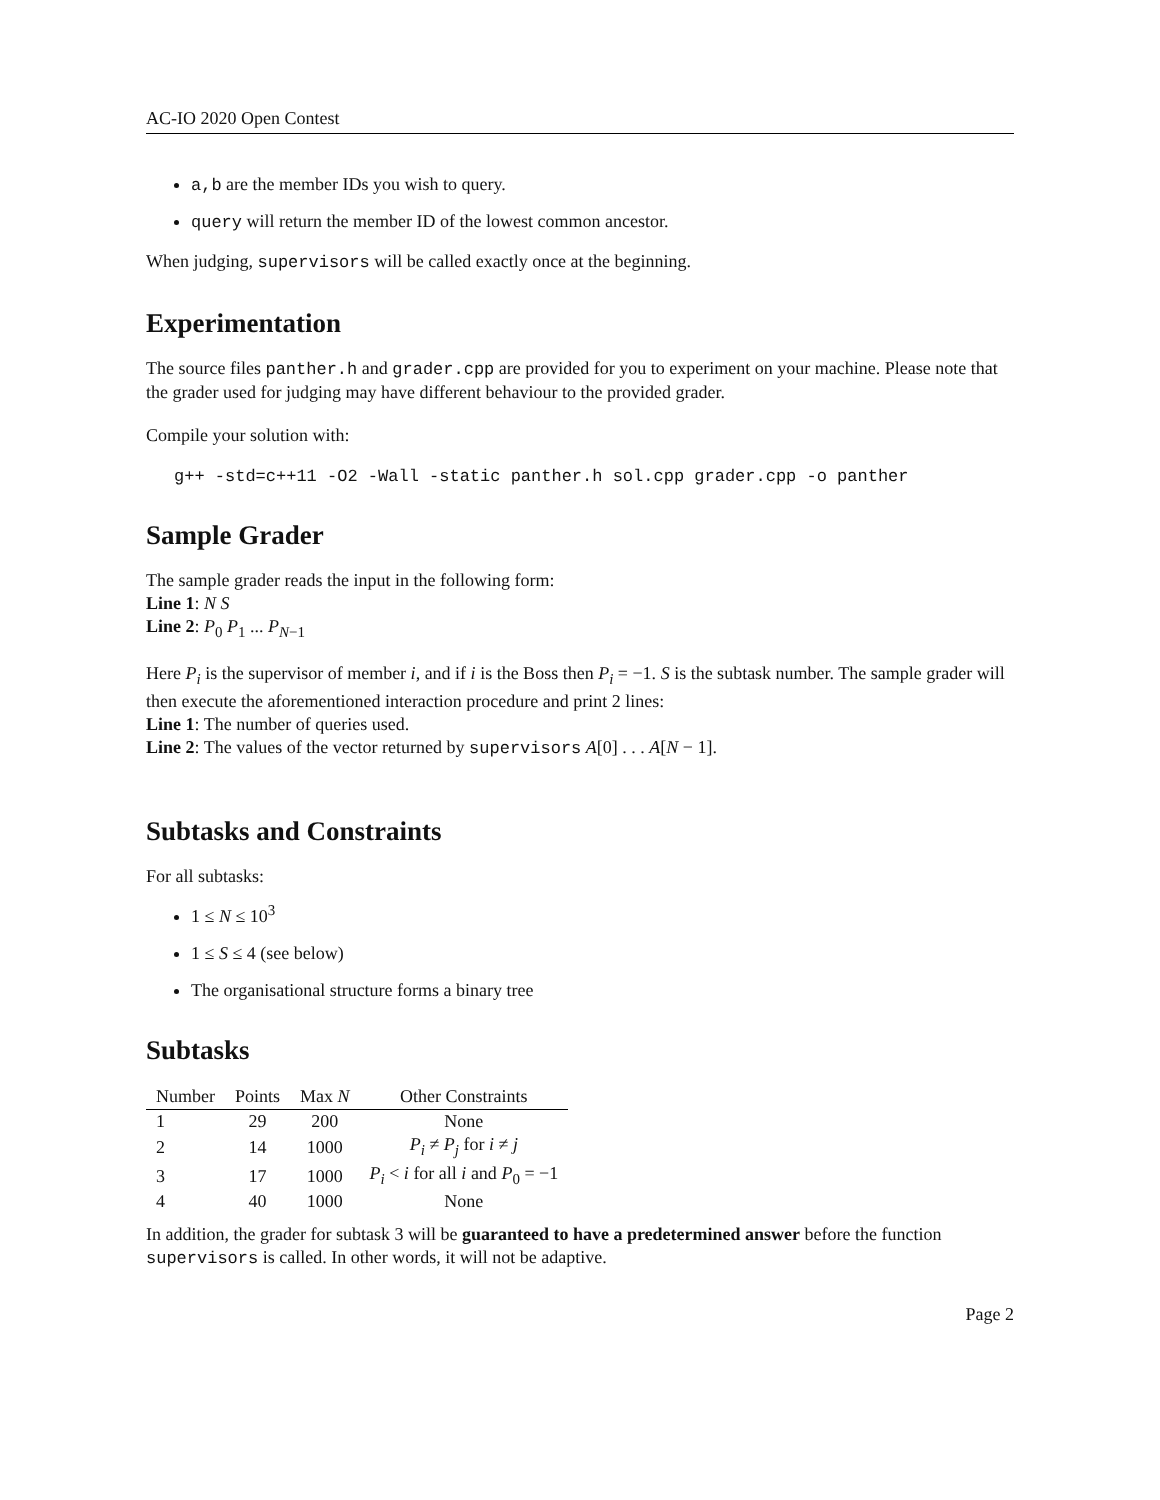AC-IO 2020 Open Contest
a,b are the member IDs you wish to query.
query will return the member ID of the lowest common ancestor.
When judging, supervisors will be called exactly once at the beginning.
Experimentation
The source files panther.h and grader.cpp are provided for you to experiment on your machine. Please note that the grader used for judging may have different behaviour to the provided grader.
Compile your solution with:
g++ -std=c++11 -O2 -Wall -static panther.h sol.cpp grader.cpp -o panther
Sample Grader
The sample grader reads the input in the following form:
Line 1: N S
Line 2: P<sub>0</sub> P<sub>1</sub> ... P<sub>N−1</sub>
Here P<sub>i</sub> is the supervisor of member i, and if i is the Boss then P<sub>i</sub> = −1. S is the subtask number. The sample grader will then execute the aforementioned interaction procedure and print 2 lines:
Line 1: The number of queries used.
Line 2: The values of the vector returned by supervisors A[0] . . . A[N − 1].
Subtasks and Constraints
For all subtasks:
1 ≤ N ≤ 10<sup>3</sup>
1 ≤ S ≤ 4 (see below)
The organisational structure forms a binary tree
Subtasks
| Number | Points | Max N | Other Constraints |
| --- | --- | --- | --- |
| 1 | 29 | 200 | None |
| 2 | 14 | 1000 | P<sub>i</sub> ≠ P<sub>j</sub> for i ≠ j |
| 3 | 17 | 1000 | P<sub>i</sub> < i for all i and P<sub>0</sub> = −1 |
| 4 | 40 | 1000 | None |
In addition, the grader for subtask 3 will be guaranteed to have a predetermined answer before the function supervisors is called. In other words, it will not be adaptive.
Page 2